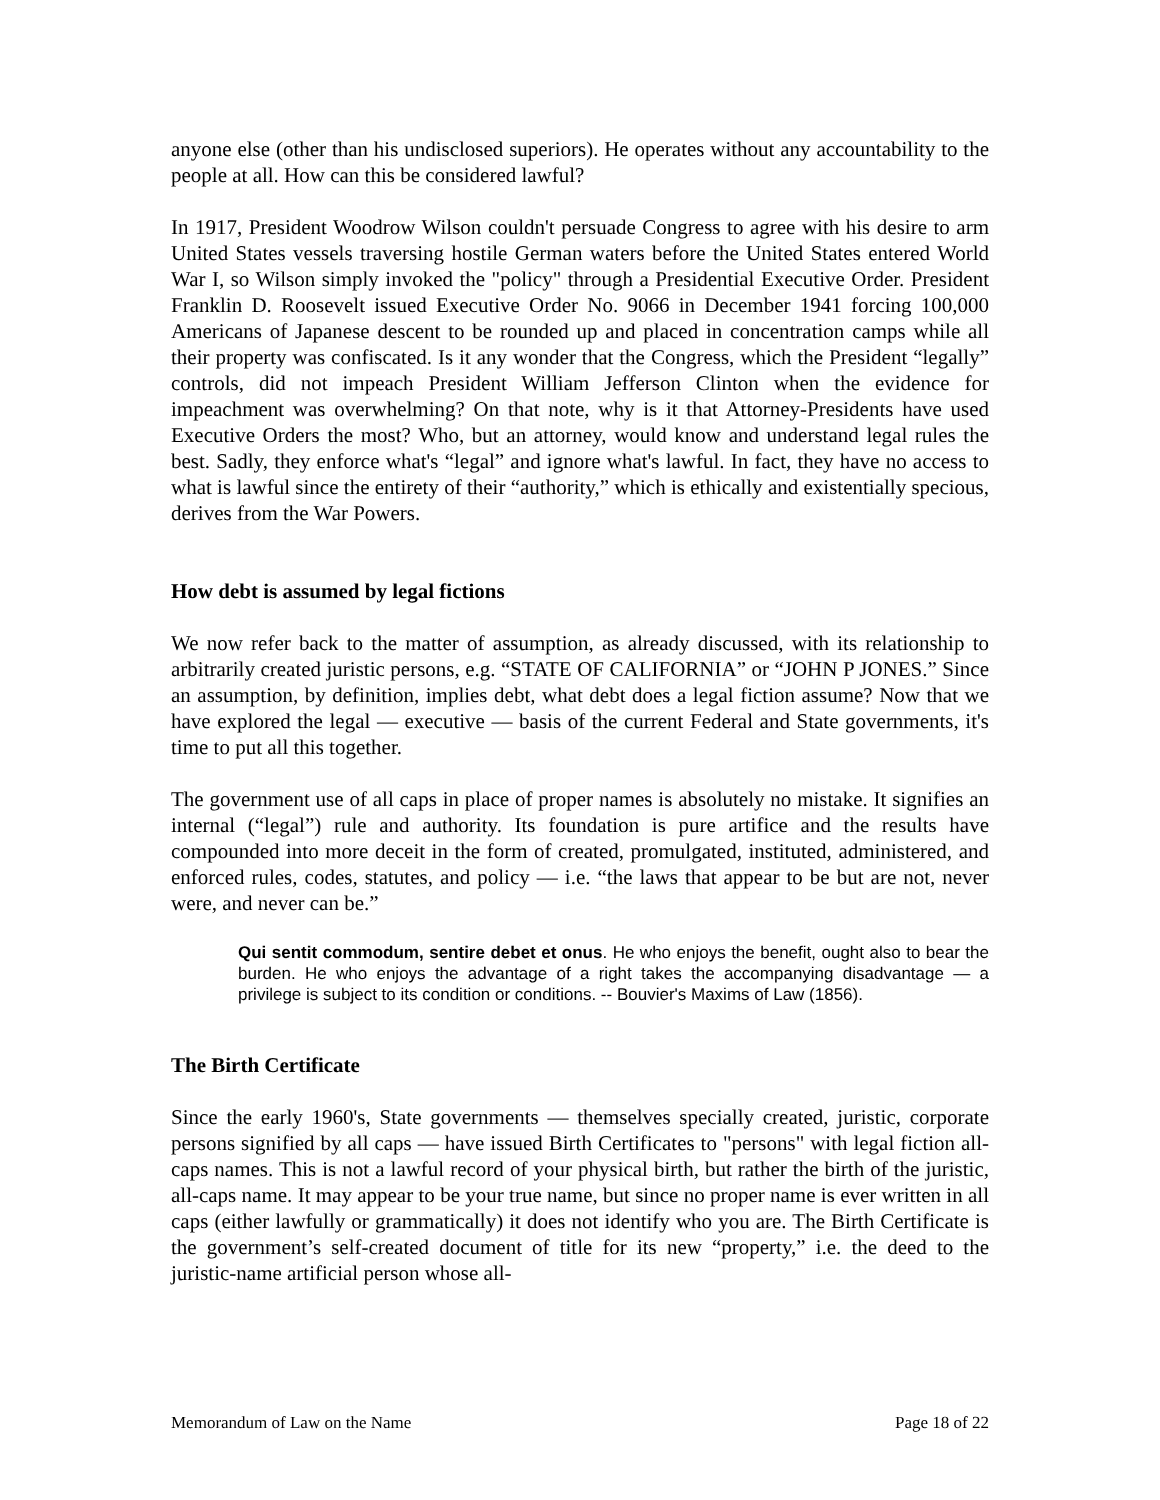anyone else (other than his undisclosed superiors). He operates without any accountability to the people at all. How can this be considered lawful?
In 1917, President Woodrow Wilson couldn't persuade Congress to agree with his desire to arm United States vessels traversing hostile German waters before the United States entered World War I, so Wilson simply invoked the "policy" through a Presidential Executive Order. President Franklin D. Roosevelt issued Executive Order No. 9066 in December 1941 forcing 100,000 Americans of Japanese descent to be rounded up and placed in concentration camps while all their property was confiscated. Is it any wonder that the Congress, which the President “legally” controls, did not impeach President William Jefferson Clinton when the evidence for impeachment was overwhelming? On that note, why is it that Attorney-Presidents have used Executive Orders the most? Who, but an attorney, would know and understand legal rules the best. Sadly, they enforce what's “legal” and ignore what's lawful. In fact, they have no access to what is lawful since the entirety of their “authority,” which is ethically and existentially specious, derives from the War Powers.
How debt is assumed by legal fictions
We now refer back to the matter of assumption, as already discussed, with its relationship to arbitrarily created juristic persons, e.g. “STATE OF CALIFORNIA” or “JOHN P JONES.” Since an assumption, by definition, implies debt, what debt does a legal fiction assume? Now that we have explored the legal — executive — basis of the current Federal and State governments, it's time to put all this together.
The government use of all caps in place of proper names is absolutely no mistake. It signifies an internal (“legal”) rule and authority. Its foundation is pure artifice and the results have compounded into more deceit in the form of created, promulgated, instituted, administered, and enforced rules, codes, statutes, and policy — i.e. “the laws that appear to be but are not, never were, and never can be.”
Qui sentit commodum, sentire debet et onus. He who enjoys the benefit, ought also to bear the burden. He who enjoys the advantage of a right takes the accompanying disadvantage — a privilege is subject to its condition or conditions. -- Bouvier's Maxims of Law (1856).
The Birth Certificate
Since the early 1960's, State governments — themselves specially created, juristic, corporate persons signified by all caps — have issued Birth Certificates to "persons" with legal fiction all-caps names. This is not a lawful record of your physical birth, but rather the birth of the juristic, all-caps name. It may appear to be your true name, but since no proper name is ever written in all caps (either lawfully or grammatically) it does not identify who you are. The Birth Certificate is the government’s self-created document of title for its new “property,” i.e. the deed to the juristic-name artificial person whose all-
Memorandum of Law on the Name Page 18 of 22